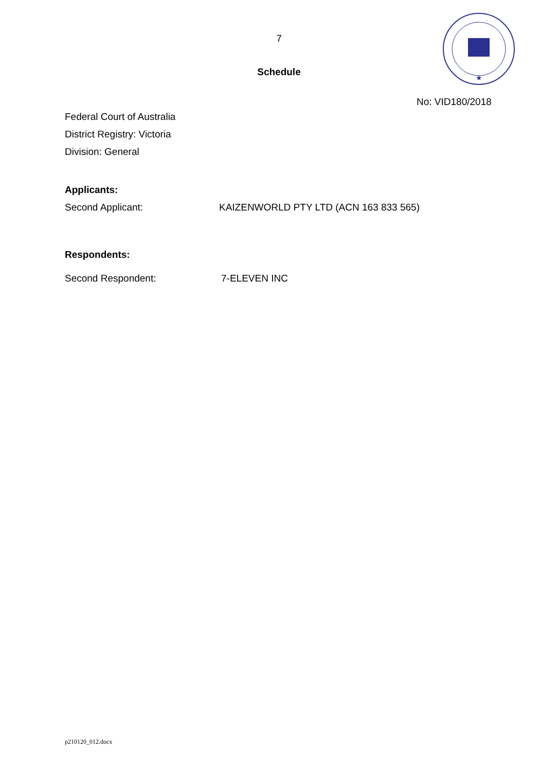7
Schedule
★
No: VID180/2018
Federal Court of Australia
District Registry: Victoria
Division: General
Applicants:
Second Applicant: KAIZENWORLD PTY LTD (ACN 163 833 565)
Respondents:
Second Respondent: 7-ELEVEN INC
p210120_012.docx